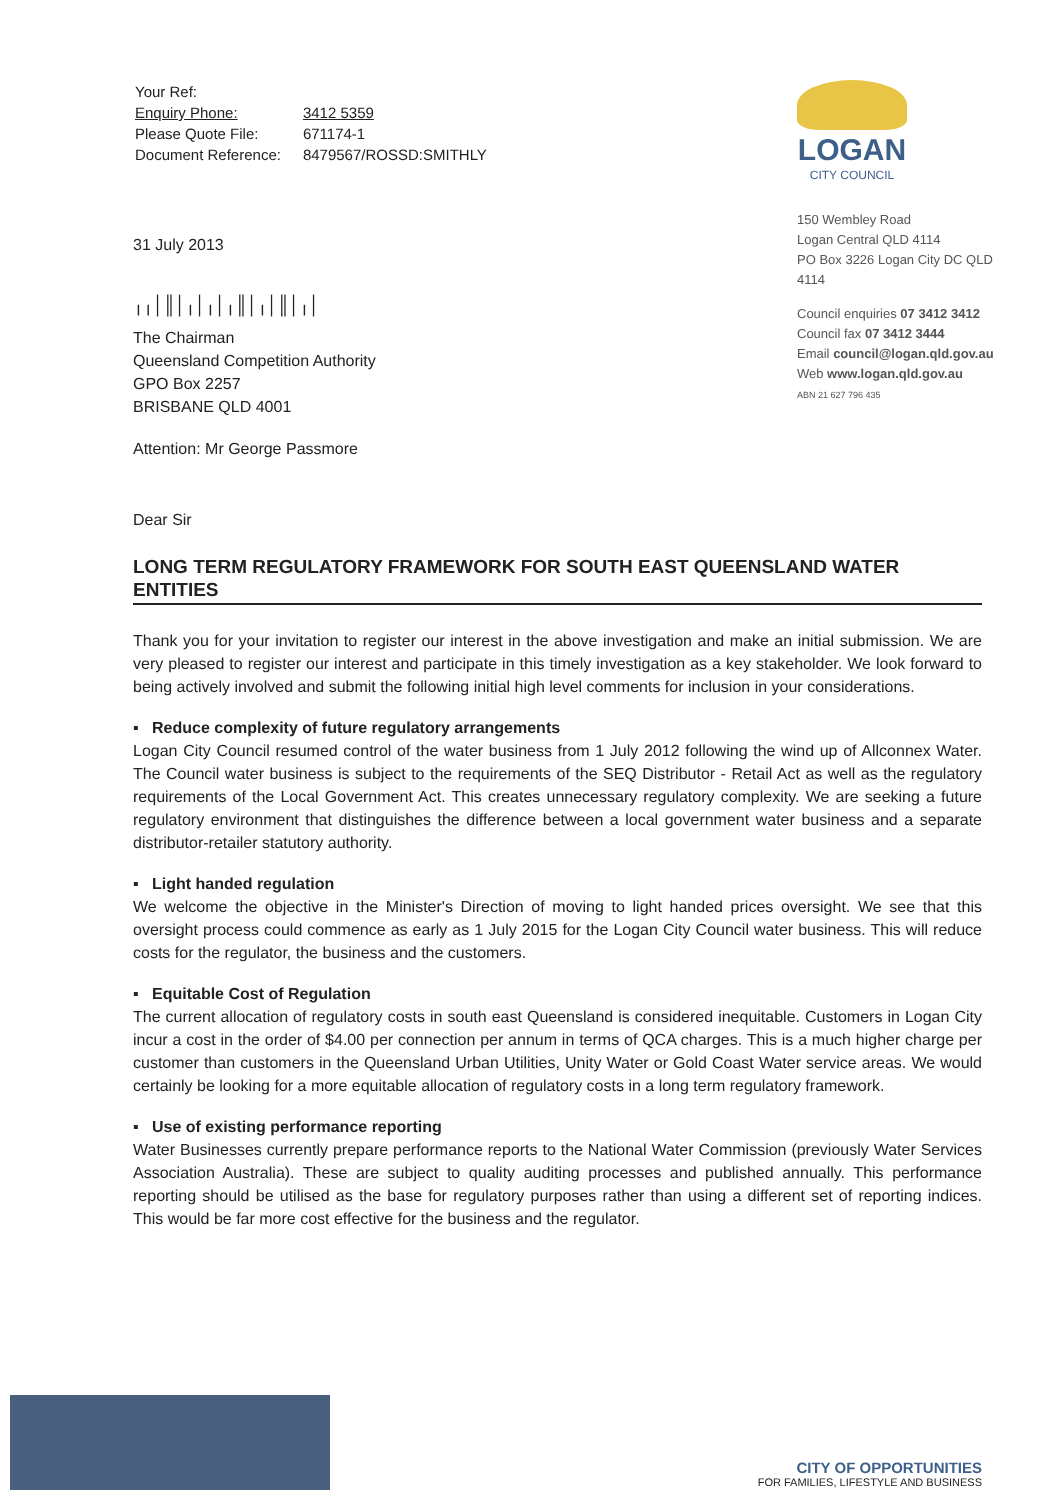| Your Ref: | |
| Enquiry Phone: | 3412 5359 |
| Please Quote File: | 671174-1 |
| Document Reference: | 8479567/ROSSD:SMITHLY |
31 July 2013
╷╷│║│╷│╷│╷║│╷│║│╷│
The Chairman
Queensland Competition Authority
GPO Box 2257
BRISBANE QLD 4001
Attention: Mr George Passmore
LOGAN
CITY COUNCIL
150 Wembley Road
Logan Central QLD 4114
PO Box 3226 Logan City DC QLD 4114
Council enquiries 07 3412 3412
Council fax 07 3412 3444
Email council@logan.qld.gov.au
Web www.logan.qld.gov.au
ABN 21 627 796 435
Dear Sir
LONG TERM REGULATORY FRAMEWORK FOR SOUTH EAST QUEENSLAND WATER ENTITIES
Thank you for your invitation to register our interest in the above investigation and make an initial submission. We are very pleased to register our interest and participate in this timely investigation as a key stakeholder. We look forward to being actively involved and submit the following initial high level comments for inclusion in your considerations.
▪ Reduce complexity of future regulatory arrangements
Logan City Council resumed control of the water business from 1 July 2012 following the wind up of Allconnex Water. The Council water business is subject to the requirements of the SEQ Distributor - Retail Act as well as the regulatory requirements of the Local Government Act. This creates unnecessary regulatory complexity. We are seeking a future regulatory environment that distinguishes the difference between a local government water business and a separate distributor-retailer statutory authority.
▪ Light handed regulation
We welcome the objective in the Minister's Direction of moving to light handed prices oversight. We see that this oversight process could commence as early as 1 July 2015 for the Logan City Council water business. This will reduce costs for the regulator, the business and the customers.
▪ Equitable Cost of Regulation
The current allocation of regulatory costs in south east Queensland is considered inequitable. Customers in Logan City incur a cost in the order of $4.00 per connection per annum in terms of QCA charges. This is a much higher charge per customer than customers in the Queensland Urban Utilities, Unity Water or Gold Coast Water service areas. We would certainly be looking for a more equitable allocation of regulatory costs in a long term regulatory framework.
▪ Use of existing performance reporting
Water Businesses currently prepare performance reports to the National Water Commission (previously Water Services Association Australia). These are subject to quality auditing processes and published annually. This performance reporting should be utilised as the base for regulatory purposes rather than using a different set of reporting indices. This would be far more cost effective for the business and the regulator.
CITY OF OPPORTUNITIES
FOR FAMILIES, LIFESTYLE AND BUSINESS